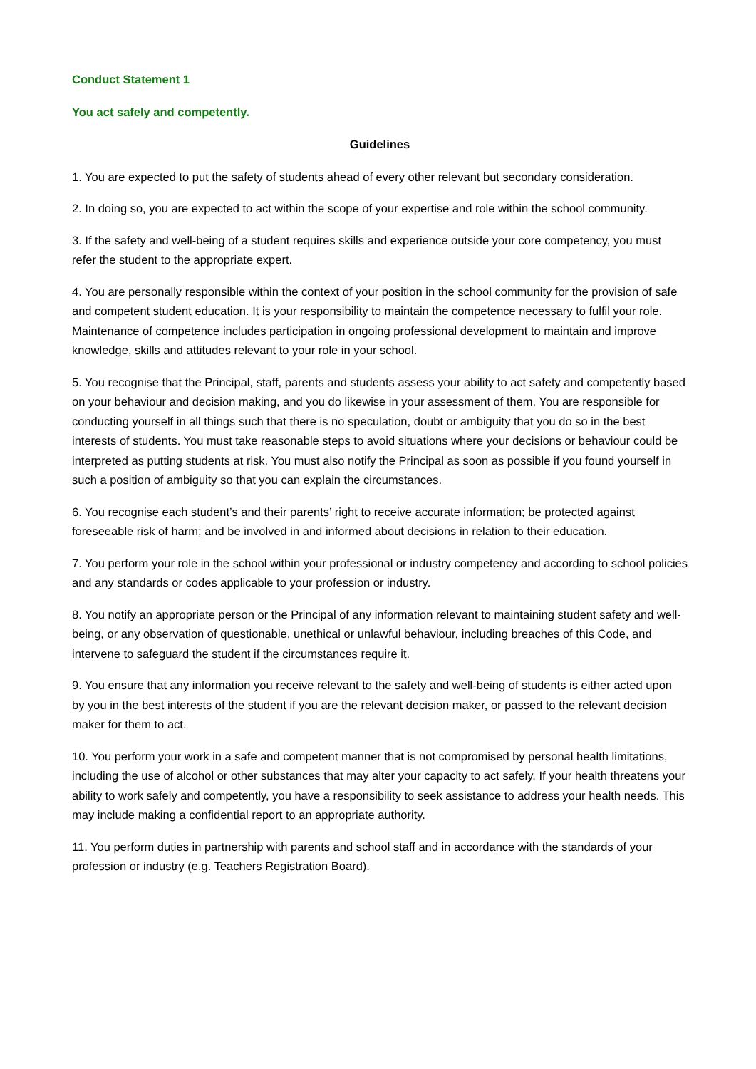Conduct Statement 1
You act safely and competently.
Guidelines
1. You are expected to put the safety of students ahead of every other relevant but secondary consideration.
2. In doing so, you are expected to act within the scope of your expertise and role within the school community.
3. If the safety and well-being of a student requires skills and experience outside your core competency, you must refer the student to the appropriate expert.
4. You are personally responsible within the context of your position in the school community for the provision of safe and competent student education. It is your responsibility to maintain the competence necessary to fulfil your role. Maintenance of competence includes participation in ongoing professional development to maintain and improve knowledge, skills and attitudes relevant to your role in your school.
5. You recognise that the Principal, staff, parents and students assess your ability to act safety and competently based on your behaviour and decision making, and you do likewise in your assessment of them. You are responsible for conducting yourself in all things such that there is no speculation, doubt or ambiguity that you do so in the best interests of students. You must take reasonable steps to avoid situations where your decisions or behaviour could be interpreted as putting students at risk. You must also notify the Principal as soon as possible if you found yourself in such a position of ambiguity so that you can explain the circumstances.
6. You recognise each student’s and their parents’ right to receive accurate information; be protected against foreseeable risk of harm; and be involved in and informed about decisions in relation to their education.
7. You perform your role in the school within your professional or industry competency and according to school policies and any standards or codes applicable to your profession or industry.
8. You notify an appropriate person or the Principal of any information relevant to maintaining student safety and well-being, or any observation of questionable, unethical or unlawful behaviour, including breaches of this Code, and intervene to safeguard the student if the circumstances require it.
9. You ensure that any information you receive relevant to the safety and well-being of students is either acted upon by you in the best interests of the student if you are the relevant decision maker, or passed to the relevant decision maker for them to act.
10. You perform your work in a safe and competent manner that is not compromised by personal health limitations, including the use of alcohol or other substances that may alter your capacity to act safely. If your health threatens your ability to work safely and competently, you have a responsibility to seek assistance to address your health needs. This may include making a confidential report to an appropriate authority.
11. You perform duties in partnership with parents and school staff and in accordance with the standards of your profession or industry (e.g. Teachers Registration Board).